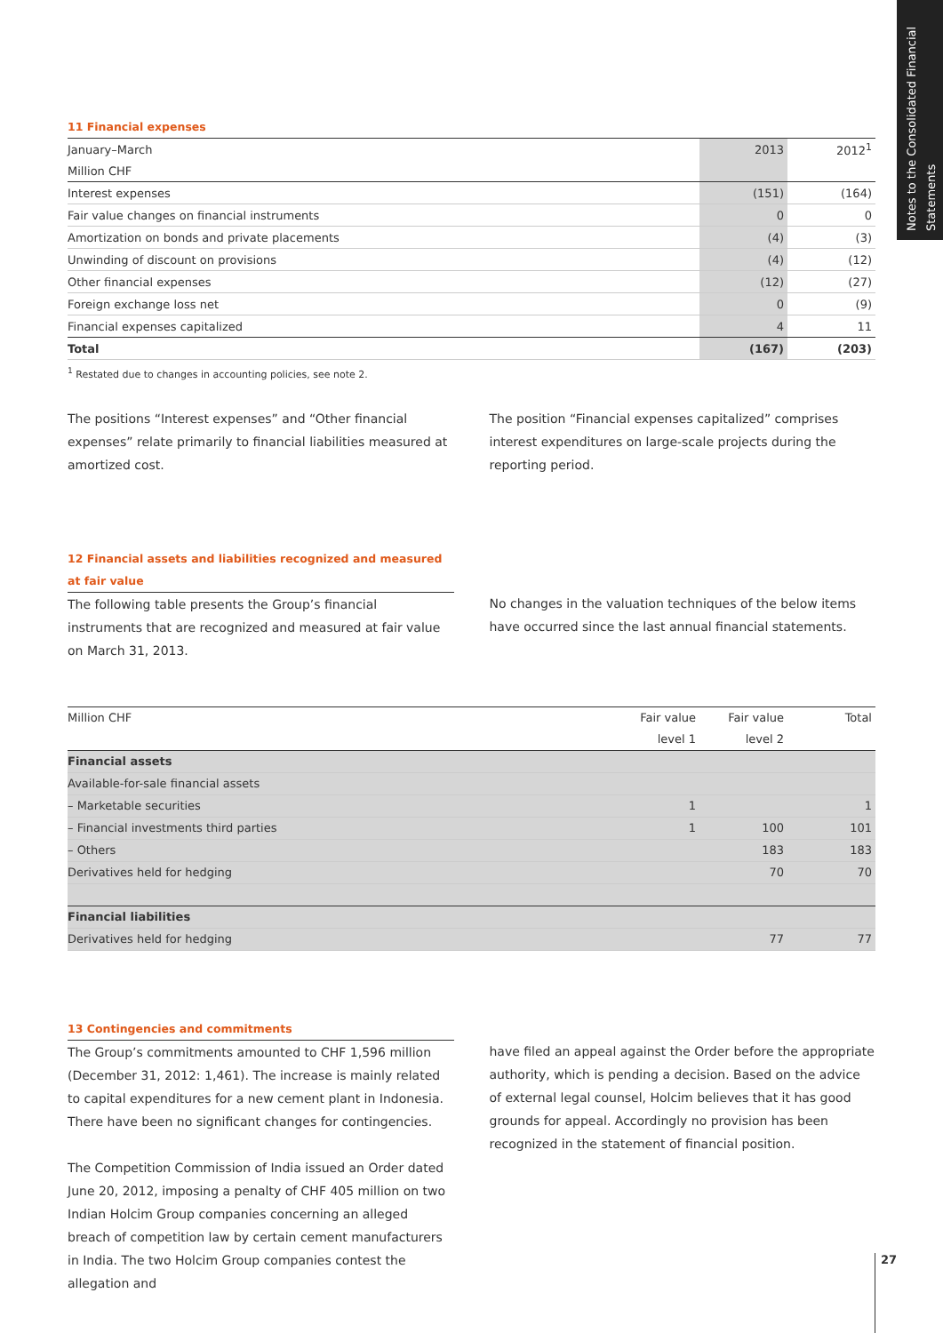Notes to the Consolidated Financial Statements
11 Financial expenses
| January–March | 2013 | 2012<sup>1</sup> |
| Million CHF | | |
| Interest expenses | (151) | (164) |
| Fair value changes on financial instruments | 0 | 0 |
| Amortization on bonds and private placements | (4) | (3) |
| Unwinding of discount on provisions | (4) | (12) |
| Other financial expenses | (12) | (27) |
| Foreign exchange loss net | 0 | (9) |
| Financial expenses capitalized | 4 | 11 |
| Total | (167) | (203) |
<sup>1</sup> Restated due to changes in accounting policies, see note 2.
The positions “Interest expenses” and “Other financial expenses” relate primarily to financial liabilities measured at amortized cost.
The position “Financial expenses capitalized” comprises interest expenditures on large-scale projects during the reporting period.
12 Financial assets and liabilities recognized and measured at fair value
The following table presents the Group’s financial instruments that are recognized and measured at fair value on March 31, 2013.
No changes in the valuation techniques of the below items have occurred since the last annual financial statements.
| Million CHF | Fair value | Fair value | Total |
| | level 1 | level 2 | |
| Financial assets | | | |
| Available-for-sale financial assets | | | |
| – Marketable securities | 1 | | 1 |
| – Financial investments third parties | 1 | 100 | 101 |
| – Others | | 183 | 183 |
| Derivatives held for hedging | | 70 | 70 |
| Financial liabilities | | | |
| Derivatives held for hedging | | 77 | 77 |
13 Contingencies and commitments
The Group’s commitments amounted to CHF 1,596 million (December 31, 2012: 1,461). The increase is mainly related to capital expenditures for a new cement plant in Indonesia. There have been no significant changes for contingencies.
The Competition Commission of India issued an Order dated June 20, 2012, imposing a penalty of CHF 405 million on two Indian Holcim Group companies concerning an alleged breach of competition law by certain cement manufacturers in India. The two Holcim Group companies contest the allegation and
have filed an appeal against the Order before the appropriate authority, which is pending a decision. Based on the advice of external legal counsel, Holcim believes that it has good grounds for appeal. Accordingly no provision has been recognized in the statement of financial position.
27